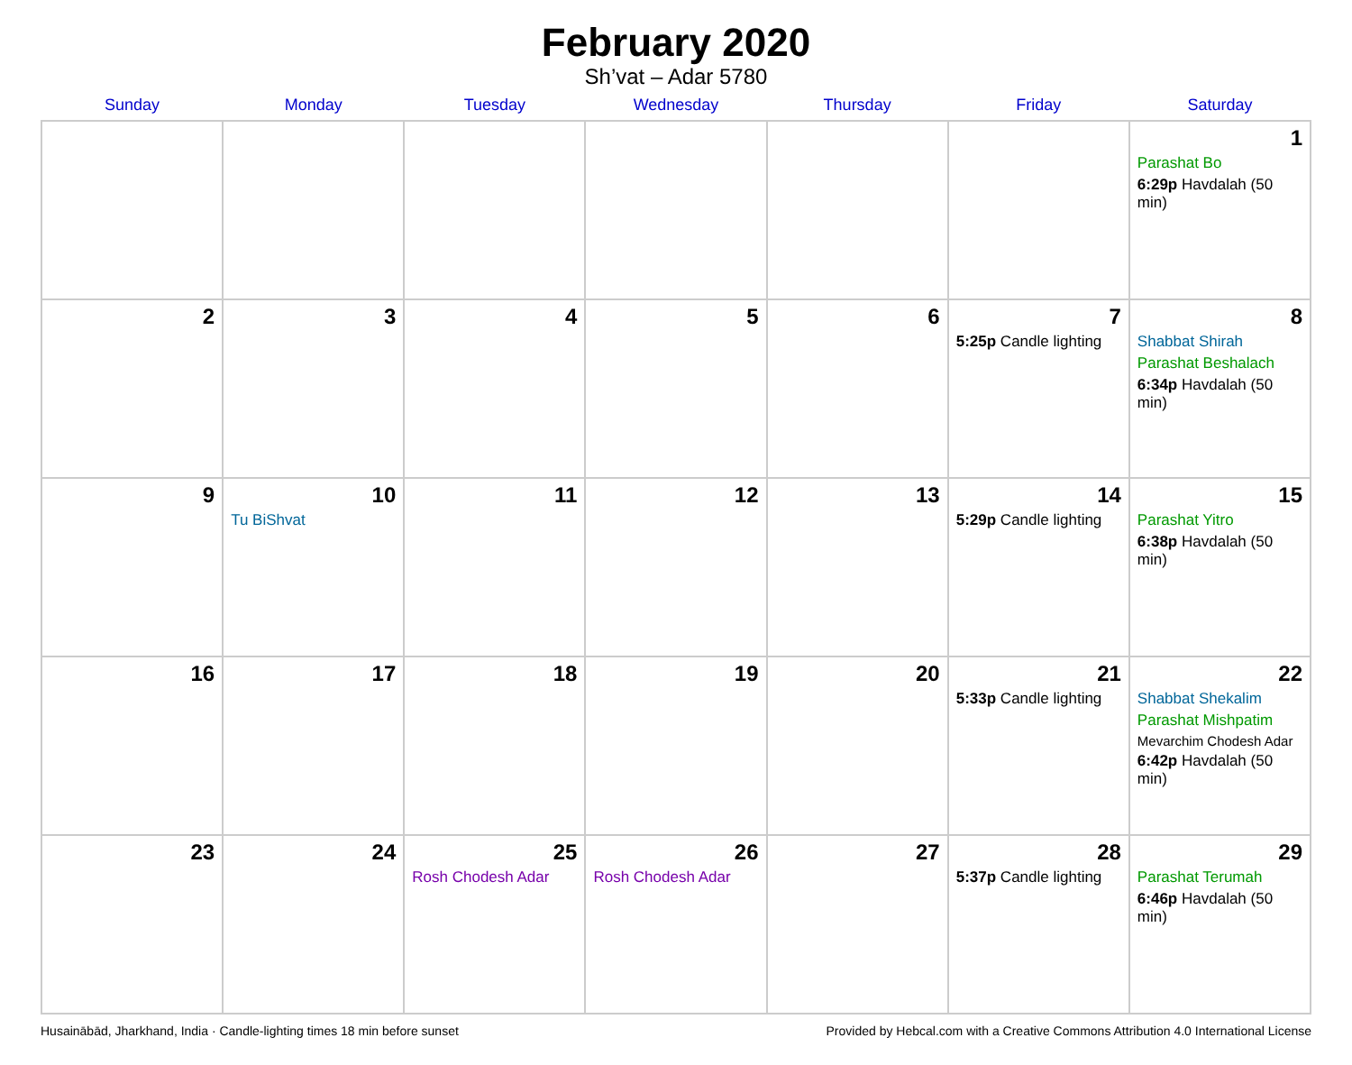February 2020
Sh’vat – Adar 5780
| Sunday | Monday | Tuesday | Wednesday | Thursday | Friday | Saturday |
| --- | --- | --- | --- | --- | --- | --- |
| | | | | | | 1 Parashat Bo 6:29p Havdalah (50 min) |
| 2 | 3 | 4 | 5 | 6 | 7 5:25p Candle lighting | 8 Shabbat Shirah Parashat Beshalach 6:34p Havdalah (50 min) |
| 9 | 10 Tu BiShvat | 11 | 12 | 13 | 14 5:29p Candle lighting | 15 Parashat Yitro 6:38p Havdalah (50 min) |
| 16 | 17 | 18 | 19 | 20 | 21 5:33p Candle lighting | 22 Shabbat Shekalim Parashat Mishpatim Mevarchim Chodesh Adar 6:42p Havdalah (50 min) |
| 23 | 24 | 25 Rosh Chodesh Adar | 26 Rosh Chodesh Adar | 27 | 28 5:37p Candle lighting | 29 Parashat Terumah 6:46p Havdalah (50 min) |
Husainābād, Jharkhand, India · Candle-lighting times 18 min before sunset Provided by Hebcal.com with a Creative Commons Attribution 4.0 International License